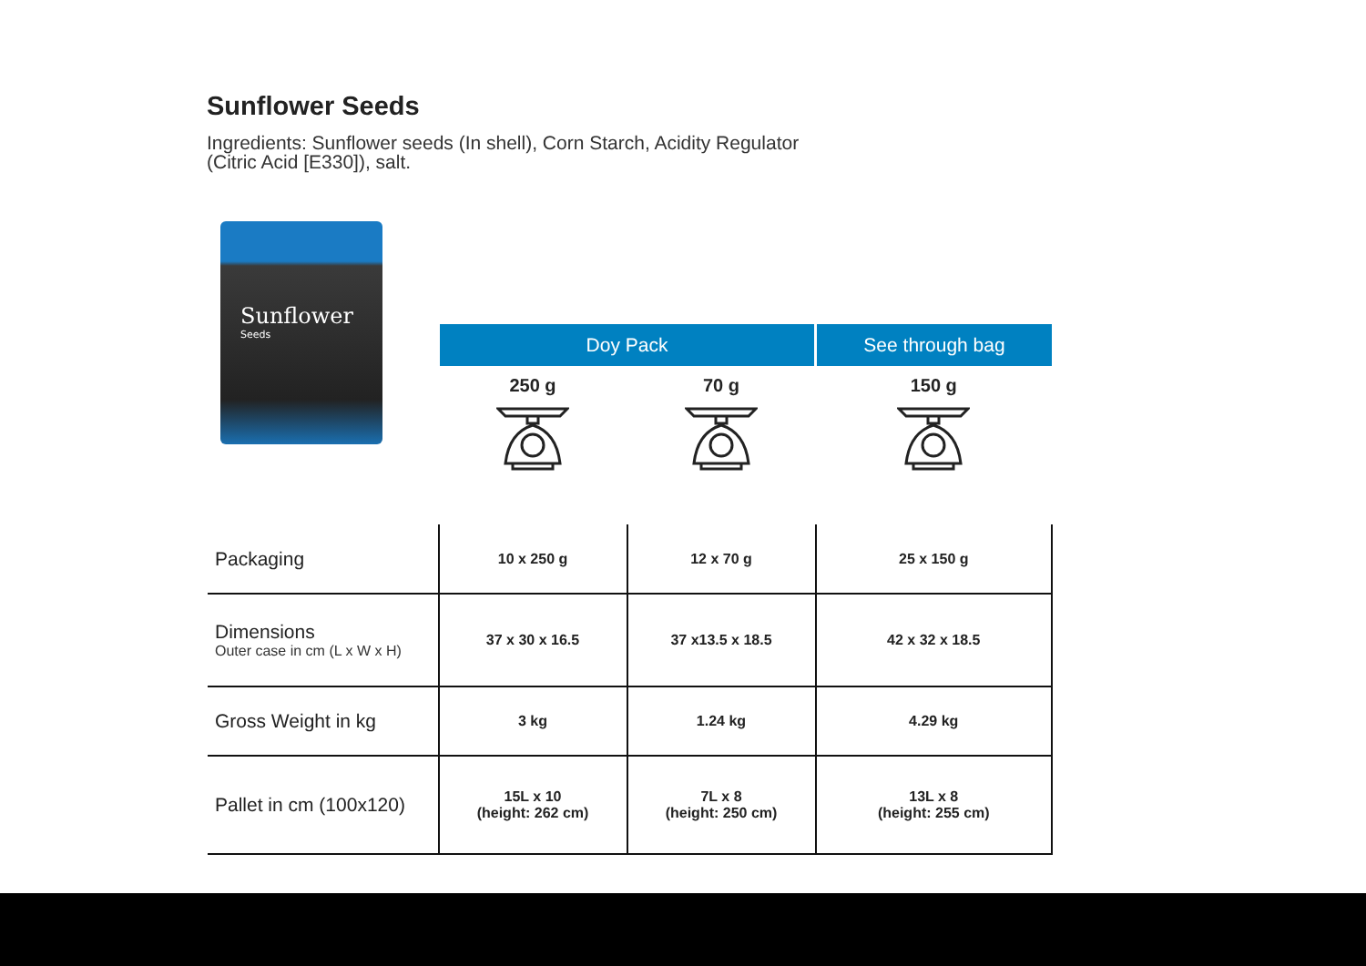Sunflower Seeds
Ingredients: Sunflower seeds (In shell), Corn Starch, Acidity Regulator (Citric Acid [E330]), salt.
Sunflower
Seeds
| | Doy Pack | | See through bag |
| --- | --- | --- | --- |
| | 250 g | 70 g | 150 g |
| Packaging | 10 x 250 g | 12 x 70 g | 25 x 150 g |
| Dimensions Outer case in cm (L x W x H) | 37 x 30 x 16.5 | 37 x13.5 x 18.5 | 42 x 32 x 18.5 |
| Gross Weight in kg | 3 kg | 1.24 kg | 4.29 kg |
| Pallet in cm (100x120) | 15L x 10 (height: 262 cm) | 7L x 8 (height: 250 cm) | 13L x 8 (height: 255 cm) |